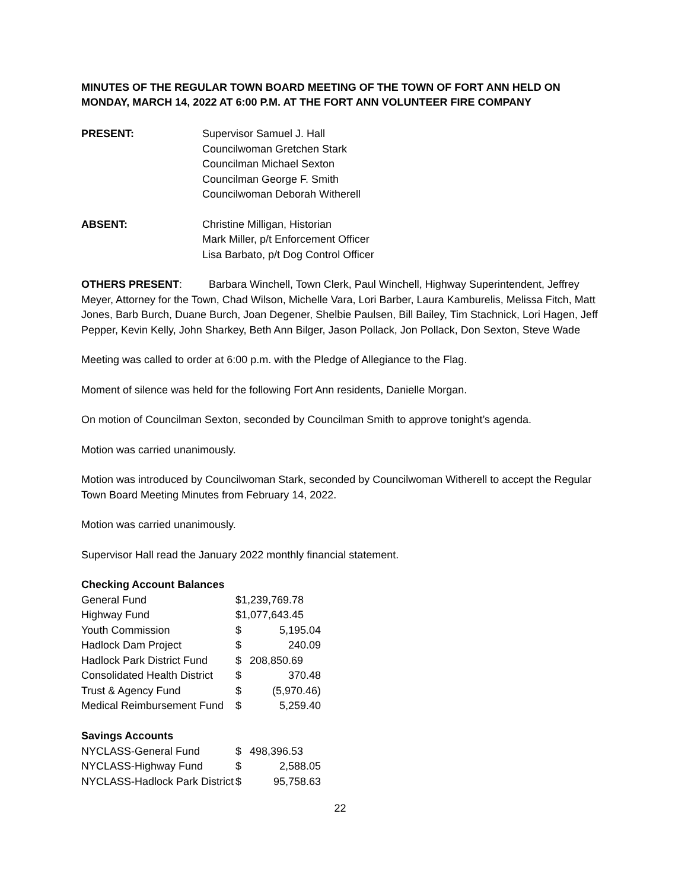MINUTES OF THE REGULAR TOWN BOARD MEETING OF THE TOWN OF FORT ANN HELD ON MONDAY, MARCH 14, 2022 AT 6:00 P.M. AT THE FORT ANN VOLUNTEER FIRE COMPANY
PRESENT: Supervisor Samuel J. Hall
Councilwoman Gretchen Stark
Councilman Michael Sexton
Councilman George F. Smith
Councilwoman Deborah Witherell
ABSENT: Christine Milligan, Historian
Mark Miller, p/t Enforcement Officer
Lisa Barbato, p/t Dog Control Officer
OTHERS PRESENT: Barbara Winchell, Town Clerk, Paul Winchell, Highway Superintendent, Jeffrey Meyer, Attorney for the Town, Chad Wilson, Michelle Vara, Lori Barber, Laura Kamburelis, Melissa Fitch, Matt Jones, Barb Burch, Duane Burch, Joan Degener, Shelbie Paulsen, Bill Bailey, Tim Stachnick, Lori Hagen, Jeff Pepper, Kevin Kelly, John Sharkey, Beth Ann Bilger, Jason Pollack, Jon Pollack, Don Sexton, Steve Wade
Meeting was called to order at 6:00 p.m. with the Pledge of Allegiance to the Flag.
Moment of silence was held for the following Fort Ann residents, Danielle Morgan.
On motion of Councilman Sexton, seconded by Councilman Smith to approve tonight’s agenda.
Motion was carried unanimously.
Motion was introduced by Councilwoman Stark, seconded by Councilwoman Witherell to accept the Regular Town Board Meeting Minutes from February 14, 2022.
Motion was carried unanimously.
Supervisor Hall read the January 2022 monthly financial statement.
| Checking Account Balances | | |
| General Fund | $1,239,769.78 | |
| Highway Fund | $1,077,643.45 | |
| Youth Commission | $ | 5,195.04 |
| Hadlock Dam Project | $ | 240.09 |
| Hadlock Park District Fund | $ | 208,850.69 |
| Consolidated Health District | $ | 370.48 |
| Trust & Agency Fund | $ | (5,970.46) |
| Medical Reimbursement Fund | $ | 5,259.40 |
| Savings Accounts | | |
| NYCLASS-General Fund | $ | 498,396.53 |
| NYCLASS-Highway Fund | $ | 2,588.05 |
| NYCLASS-Hadlock Park District | $ | 95,758.63 |
22